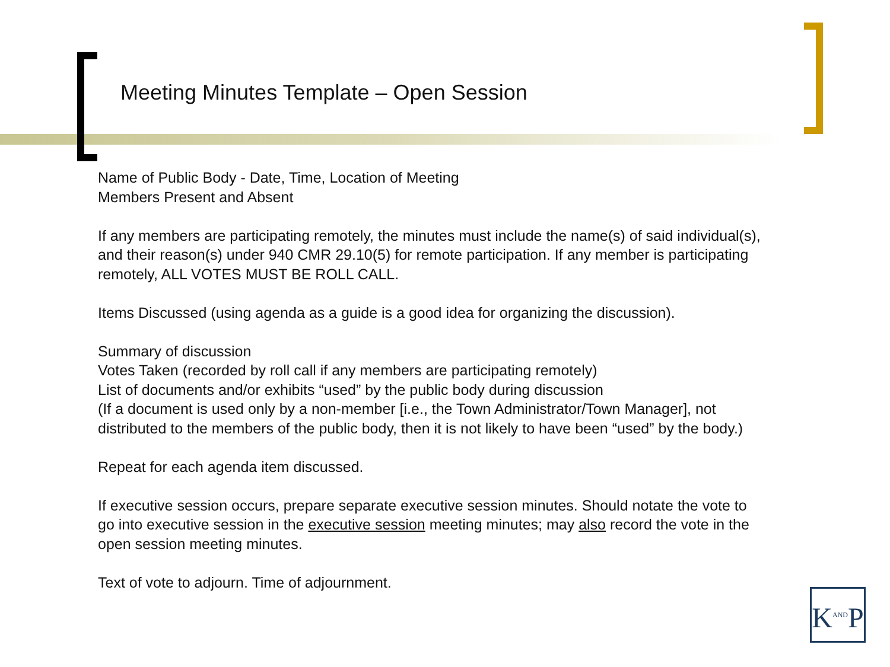Meeting Minutes Template – Open Session
Name of Public Body - Date, Time, Location of Meeting
Members Present and Absent
If any members are participating remotely, the minutes must include the name(s) of said individual(s), and their reason(s) under 940 CMR 29.10(5) for remote participation. If any member is participating remotely, ALL VOTES MUST BE ROLL CALL.
Items Discussed (using agenda as a guide is a good idea for organizing the discussion).
Summary of discussion
Votes Taken (recorded by roll call if any members are participating remotely)
List of documents and/or exhibits “used” by the public body during discussion
(If a document is used only by a non-member [i.e., the Town Administrator/Town Manager], not distributed to the members of the public body, then it is not likely to have been “used” by the body.)
Repeat for each agenda item discussed.
If executive session occurs, prepare separate executive session minutes. Should notate the vote to go into executive session in the executive session meeting minutes; may also record the vote in the open session meeting minutes.
Text of vote to adjourn. Time of adjournment.
K<sup>AND</sup>P